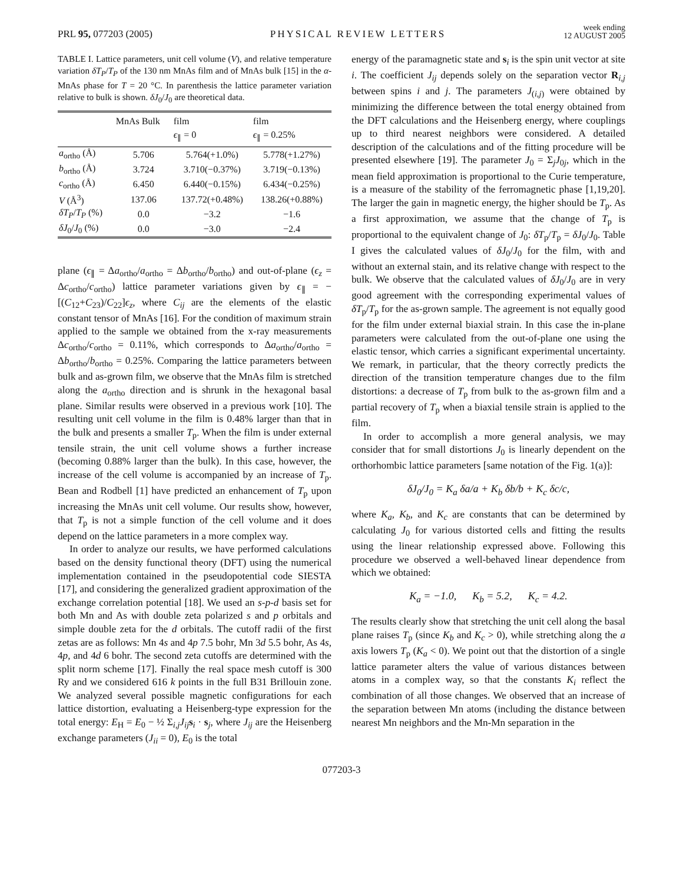PRL 95, 077203 (2005)
PHYSICAL REVIEW LETTERS
week ending
12 AUGUST 2005
TABLE I. Lattice parameters, unit cell volume (V), and relative temperature variation δT<sub>P</sub>/T<sub>P</sub> of the 130 nm MnAs film and of MnAs bulk [15] in the α-MnAs phase for T = 20 °C. In parenthesis the lattice parameter variation relative to bulk is shown. δJ<sub>0</sub>/J<sub>0</sub> are theoretical data.
| | MnAs Bulk | film ϵ<sub>∥</sub> = 0 | film ϵ<sub>∥</sub> = 0.25% |
| --- | --- | --- | --- |
| a<sub>ortho</sub> (Å) | 5.706 | 5.764(+1.0%) | 5.778(+1.27%) |
| b<sub>ortho</sub> (Å) | 3.724 | 3.710(−0.37%) | 3.719(−0.13%) |
| c<sub>ortho</sub> (Å) | 6.450 | 6.440(−0.15%) | 6.434(−0.25%) |
| V (Å<sup>3</sup>) | 137.06 | 137.72(+0.48%) | 138.26(+0.88%) |
| δT<sub>P</sub> / T<sub>P</sub> (%) | 0.0 | −3.2 | −1.6 |
| δJ<sub>0</sub>/ J<sub>0</sub> (%) | 0.0 | −3.0 | −2.4 |
plane (ϵ<sub>∥</sub> = Δa<sub>ortho</sub>/a<sub>ortho</sub> = Δb<sub>ortho</sub>/b<sub>ortho</sub>) and out-of-plane (ϵ<sub>z</sub> = Δc<sub>ortho</sub>/c<sub>ortho</sub>) lattice parameter variations given by ϵ<sub>∥</sub> = −[(C<sub>12</sub>+C<sub>23</sub>)/C<sub>22</sub>]ϵ<sub>z</sub>, where C<sub>ij</sub> are the elements of the elastic constant tensor of MnAs [16]. For the condition of maximum strain applied to the sample we obtained from the x-ray measurements Δc<sub>ortho</sub>/c<sub>ortho</sub> = 0.11%, which corresponds to Δa<sub>ortho</sub>/a<sub>ortho</sub> = Δb<sub>ortho</sub>/b<sub>ortho</sub> = 0.25%. Comparing the lattice parameters between bulk and as-grown film, we observe that the MnAs film is stretched along the a<sub>ortho</sub> direction and is shrunk in the hexagonal basal plane. Similar results were observed in a previous work [10]. The resulting unit cell volume in the film is 0.48% larger than that in the bulk and presents a smaller T<sub>p</sub>. When the film is under external tensile strain, the unit cell volume shows a further increase (becoming 0.88% larger than the bulk). In this case, however, the increase of the cell volume is accompanied by an increase of T<sub>p</sub>. Bean and Rodbell [1] have predicted an enhancement of T<sub>p</sub> upon increasing the MnAs unit cell volume. Our results show, however, that T<sub>p</sub> is not a simple function of the cell volume and it does depend on the lattice parameters in a more complex way.
In order to analyze our results, we have performed calculations based on the density functional theory (DFT) using the numerical implementation contained in the pseudopotential code SIESTA [17], and considering the generalized gradient approximation of the exchange correlation potential [18]. We used an s-p-d basis set for both Mn and As with double zeta polarized s and p orbitals and simple double zeta for the d orbitals. The cutoff radii of the first zetas are as follows: Mn 4s and 4p 7.5 bohr, Mn 3d 5.5 bohr, As 4s, 4p, and 4d 6 bohr. The second zeta cutoffs are determined with the split norm scheme [17]. Finally the real space mesh cutoff is 300 Ry and we considered 616 k points in the full B31 Brillouin zone. We analyzed several possible magnetic configurations for each lattice distortion, evaluating a Heisenberg-type expression for the total energy: E<sub>H</sub> = E<sub>0</sub> − ½ Σ<sub>i,j</sub>J<sub>ij</sub> s<sub>i</sub> · s<sub>j</sub>, where J<sub>ij</sub> are the Heisenberg exchange parameters (J<sub>ii</sub> = 0), E<sub>0</sub> is the total
energy of the paramagnetic state and s<sub>i</sub> is the spin unit vector at site i. The coefficient J<sub>ij</sub> depends solely on the separation vector R<sub>i,j</sub> between spins i and j. The parameters J<sub>(i,j)</sub> were obtained by minimizing the difference between the total energy obtained from the DFT calculations and the Heisenberg energy, where couplings up to third nearest neighbors were considered. A detailed description of the calculations and of the fitting procedure will be presented elsewhere [19]. The parameter J<sub>0</sub> = Σ<sub>j</sub>J<sub>0j</sub>, which in the mean field approximation is proportional to the Curie temperature, is a measure of the stability of the ferromagnetic phase [1,19,20]. The larger the gain in magnetic energy, the higher should be T<sub>p</sub>. As a first approximation, we assume that the change of T<sub>p</sub> is proportional to the equivalent change of J<sub>0</sub>: δT<sub>p</sub>/T<sub>p</sub> = δJ<sub>0</sub>/J<sub>0</sub>. Table I gives the calculated values of δJ<sub>0</sub>/J<sub>0</sub> for the film, with and without an external stain, and its relative change with respect to the bulk. We observe that the calculated values of δJ<sub>0</sub>/J<sub>0</sub> are in very good agreement with the corresponding experimental values of δT<sub>p</sub>/T<sub>p</sub> for the as-grown sample. The agreement is not equally good for the film under external biaxial strain. In this case the in-plane parameters were calculated from the out-of-plane one using the elastic tensor, which carries a significant experimental uncertainty. We remark, in particular, that the theory correctly predicts the direction of the transition temperature changes due to the film distortions: a decrease of T<sub>p</sub> from bulk to the as-grown film and a partial recovery of T<sub>p</sub> when a biaxial tensile strain is applied to the film.
In order to accomplish a more general analysis, we may consider that for small distortions J<sub>0</sub> is linearly dependent on the orthorhombic lattice parameters [same notation of the Fig. 1(a)]:
δJ<sub>0</sub>/J<sub>0</sub> = K<sub>a</sub> δa/a + K<sub>b</sub> δb/b + K<sub>c</sub> δc/c,
where K<sub>a</sub>, K<sub>b</sub>, and K<sub>c</sub> are constants that can be determined by calculating J<sub>0</sub> for various distorted cells and fitting the results using the linear relationship expressed above. Following this procedure we observed a well-behaved linear dependence from which we obtained:
K<sub>a</sub> = −1.0, K<sub>b</sub> = 5.2, K<sub>c</sub> = 4.2.
The results clearly show that stretching the unit cell along the basal plane raises T<sub>p</sub> (since K<sub>b</sub> and K<sub>c</sub> > 0), while stretching along the a axis lowers T<sub>p</sub> (K<sub>a</sub> < 0). We point out that the distortion of a single lattice parameter alters the value of various distances between atoms in a complex way, so that the constants K<sub>i</sub> reflect the combination of all those changes. We observed that an increase of the separation between Mn atoms (including the distance between nearest Mn neighbors and the Mn-Mn separation in the
077203-3